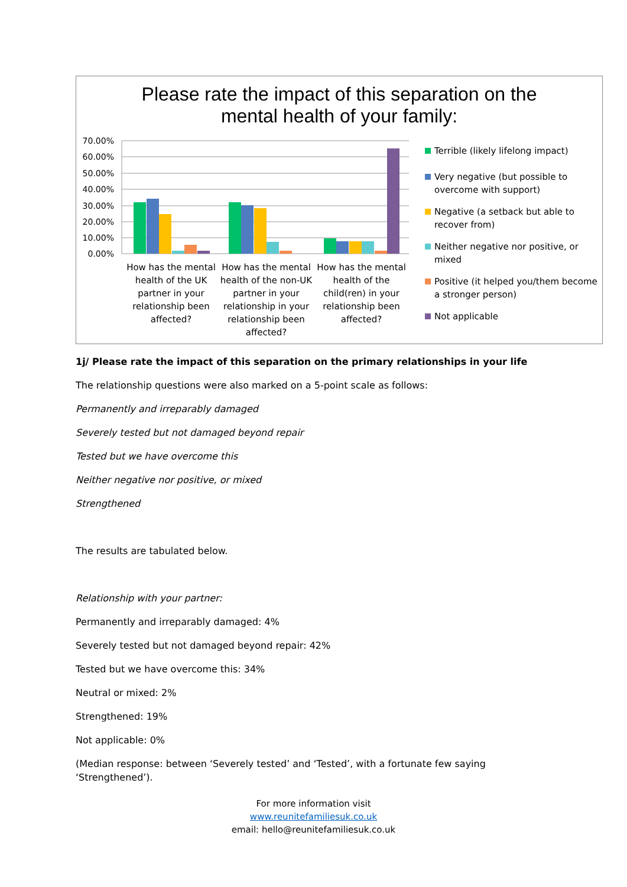Please rate the impact of this separation on the
mental health of your family:
70.00%
60.00%
50.00%
40.00%
30.00%
20.00%
10.00%
0.00%
How has the mental health of the UK partner in your relationship been affected?
How has the mental health of the non-UK partner in your relationship in your relationship been affected?
How has the mental health of the child(ren) in your relationship been affected?
Terrible (likely lifelong impact)
Very negative (but possible to overcome with support)
Negative (a setback but able to recover from)
Neither negative nor positive, or mixed
Positive (it helped you/them become a stronger person)
Not applicable
1j/ Please rate the impact of this separation on the primary relationships in your life
The relationship questions were also marked on a 5-point scale as follows:
Permanently and irreparably damaged
Severely tested but not damaged beyond repair
Tested but we have overcome this
Neither negative nor positive, or mixed
Strengthened
The results are tabulated below.
Relationship with your partner:
Permanently and irreparably damaged: 4%
Severely tested but not damaged beyond repair: 42%
Tested but we have overcome this: 34%
Neutral or mixed: 2%
Strengthened: 19%
Not applicable: 0%
(Median response: between ‘Severely tested’ and ‘Tested’, with a fortunate few saying ‘Strengthened’).
For more information visit
www.reunitefamiliesuk.co.uk
email: hello@reunitefamiliesuk.co.uk